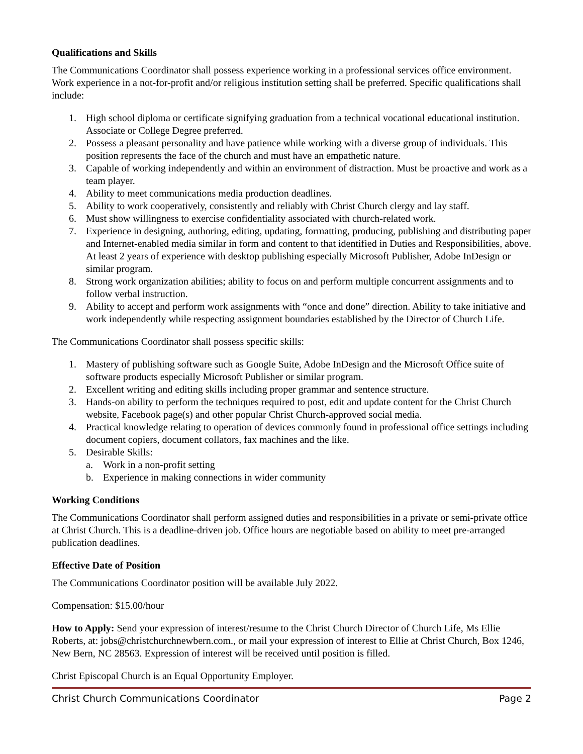Qualifications and Skills
The Communications Coordinator shall possess experience working in a professional services office environment. Work experience in a not-for-profit and/or religious institution setting shall be preferred. Specific qualifications shall include:
1. High school diploma or certificate signifying graduation from a technical vocational educational institution. Associate or College Degree preferred.
2. Possess a pleasant personality and have patience while working with a diverse group of individuals. This position represents the face of the church and must have an empathetic nature.
3. Capable of working independently and within an environment of distraction. Must be proactive and work as a team player.
4. Ability to meet communications media production deadlines.
5. Ability to work cooperatively, consistently and reliably with Christ Church clergy and lay staff.
6. Must show willingness to exercise confidentiality associated with church-related work.
7. Experience in designing, authoring, editing, updating, formatting, producing, publishing and distributing paper and Internet-enabled media similar in form and content to that identified in Duties and Responsibilities, above. At least 2 years of experience with desktop publishing especially Microsoft Publisher, Adobe InDesign or similar program.
8. Strong work organization abilities; ability to focus on and perform multiple concurrent assignments and to follow verbal instruction.
9. Ability to accept and perform work assignments with “once and done” direction. Ability to take initiative and work independently while respecting assignment boundaries established by the Director of Church Life.
The Communications Coordinator shall possess specific skills:
1. Mastery of publishing software such as Google Suite, Adobe InDesign and the Microsoft Office suite of software products especially Microsoft Publisher or similar program.
2. Excellent writing and editing skills including proper grammar and sentence structure.
3. Hands-on ability to perform the techniques required to post, edit and update content for the Christ Church website, Facebook page(s) and other popular Christ Church-approved social media.
4. Practical knowledge relating to operation of devices commonly found in professional office settings including document copiers, document collators, fax machines and the like.
5. Desirable Skills:
a. Work in a non-profit setting
b. Experience in making connections in wider community
Working Conditions
The Communications Coordinator shall perform assigned duties and responsibilities in a private or semi-private office at Christ Church. This is a deadline-driven job. Office hours are negotiable based on ability to meet pre-arranged publication deadlines.
Effective Date of Position
The Communications Coordinator position will be available July 2022.
Compensation: $15.00/hour
How to Apply: Send your expression of interest/resume to the Christ Church Director of Church Life, Ms Ellie Roberts, at: jobs@christchurchnewbern.com., or mail your expression of interest to Ellie at Christ Church, Box 1246, New Bern, NC 28563. Expression of interest will be received until position is filled.
Christ Episcopal Church is an Equal Opportunity Employer.
Christ Church Communications Coordinator Page 2